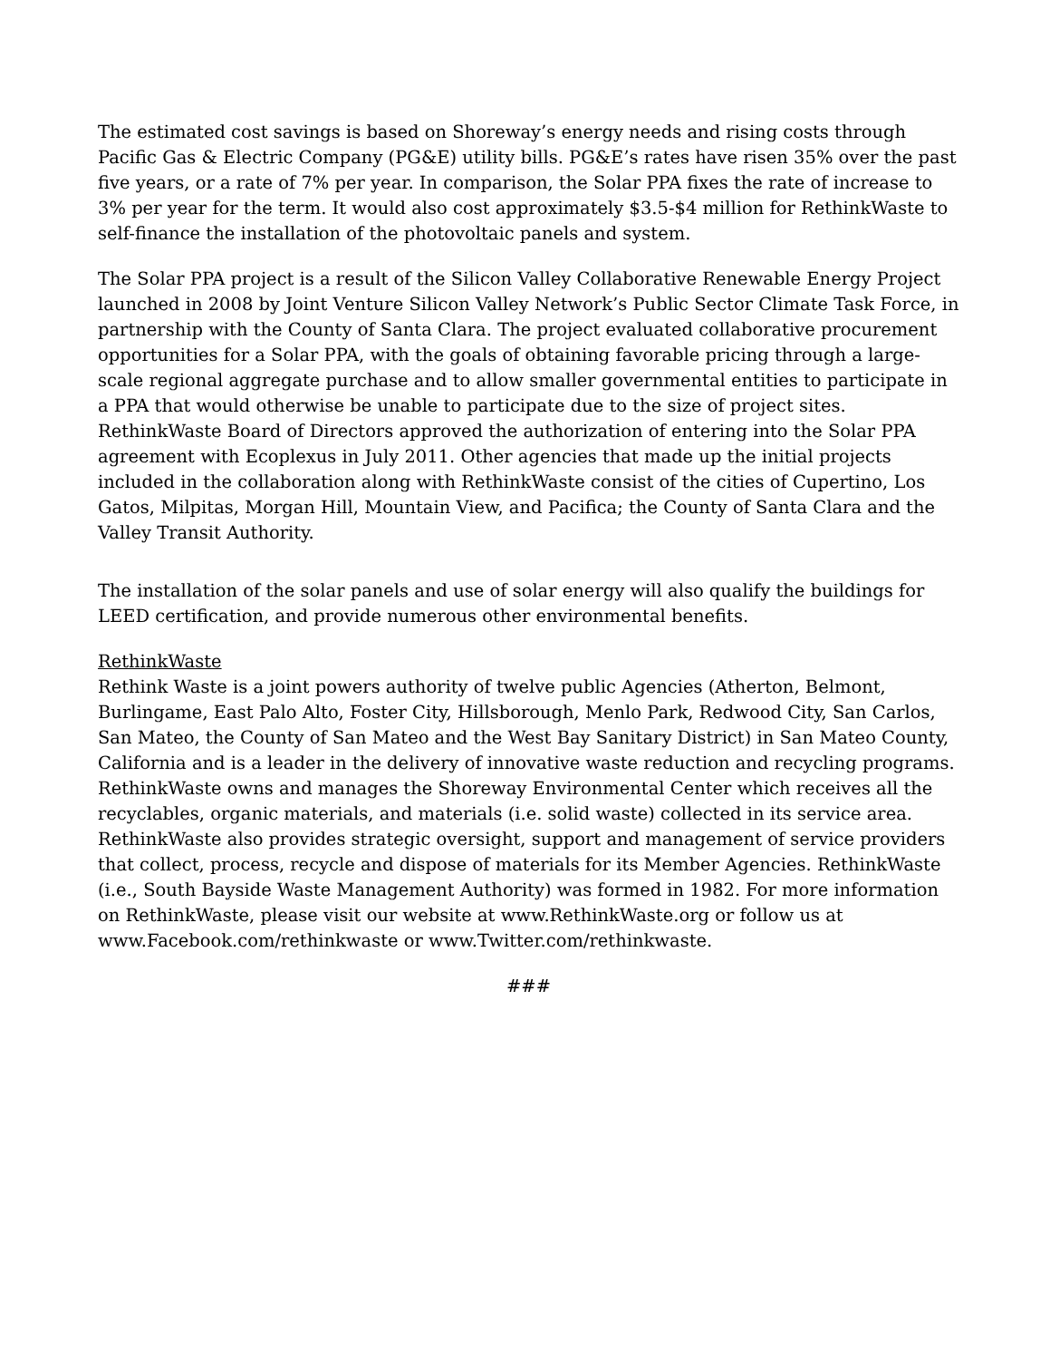The estimated cost savings is based on Shoreway’s energy needs and rising costs through Pacific Gas & Electric Company (PG&E) utility bills. PG&E’s rates have risen 35% over the past five years, or a rate of 7% per year. In comparison, the Solar PPA fixes the rate of increase to 3% per year for the term. It would also cost approximately $3.5-$4 million for RethinkWaste to self-finance the installation of the photovoltaic panels and system.
The Solar PPA project is a result of the Silicon Valley Collaborative Renewable Energy Project launched in 2008 by Joint Venture Silicon Valley Network’s Public Sector Climate Task Force, in partnership with the County of Santa Clara. The project evaluated collaborative procurement opportunities for a Solar PPA, with the goals of obtaining favorable pricing through a large-scale regional aggregate purchase and to allow smaller governmental entities to participate in a PPA that would otherwise be unable to participate due to the size of project sites. RethinkWaste Board of Directors approved the authorization of entering into the Solar PPA agreement with Ecoplexus in July 2011. Other agencies that made up the initial projects included in the collaboration along with RethinkWaste consist of the cities of Cupertino, Los Gatos, Milpitas, Morgan Hill, Mountain View, and Pacifica; the County of Santa Clara and the Valley Transit Authority.
The installation of the solar panels and use of solar energy will also qualify the buildings for LEED certification, and provide numerous other environmental benefits.
RethinkWaste
Rethink Waste is a joint powers authority of twelve public Agencies (Atherton, Belmont, Burlingame, East Palo Alto, Foster City, Hillsborough, Menlo Park, Redwood City, San Carlos, San Mateo, the County of San Mateo and the West Bay Sanitary District) in San Mateo County, California and is a leader in the delivery of innovative waste reduction and recycling programs. RethinkWaste owns and manages the Shoreway Environmental Center which receives all the recyclables, organic materials, and materials (i.e. solid waste) collected in its service area. RethinkWaste also provides strategic oversight, support and management of service providers that collect, process, recycle and dispose of materials for its Member Agencies. RethinkWaste (i.e., South Bayside Waste Management Authority) was formed in 1982. For more information on RethinkWaste, please visit our website at www.RethinkWaste.org or follow us at www.Facebook.com/rethinkwaste or www.Twitter.com/rethinkwaste.
###